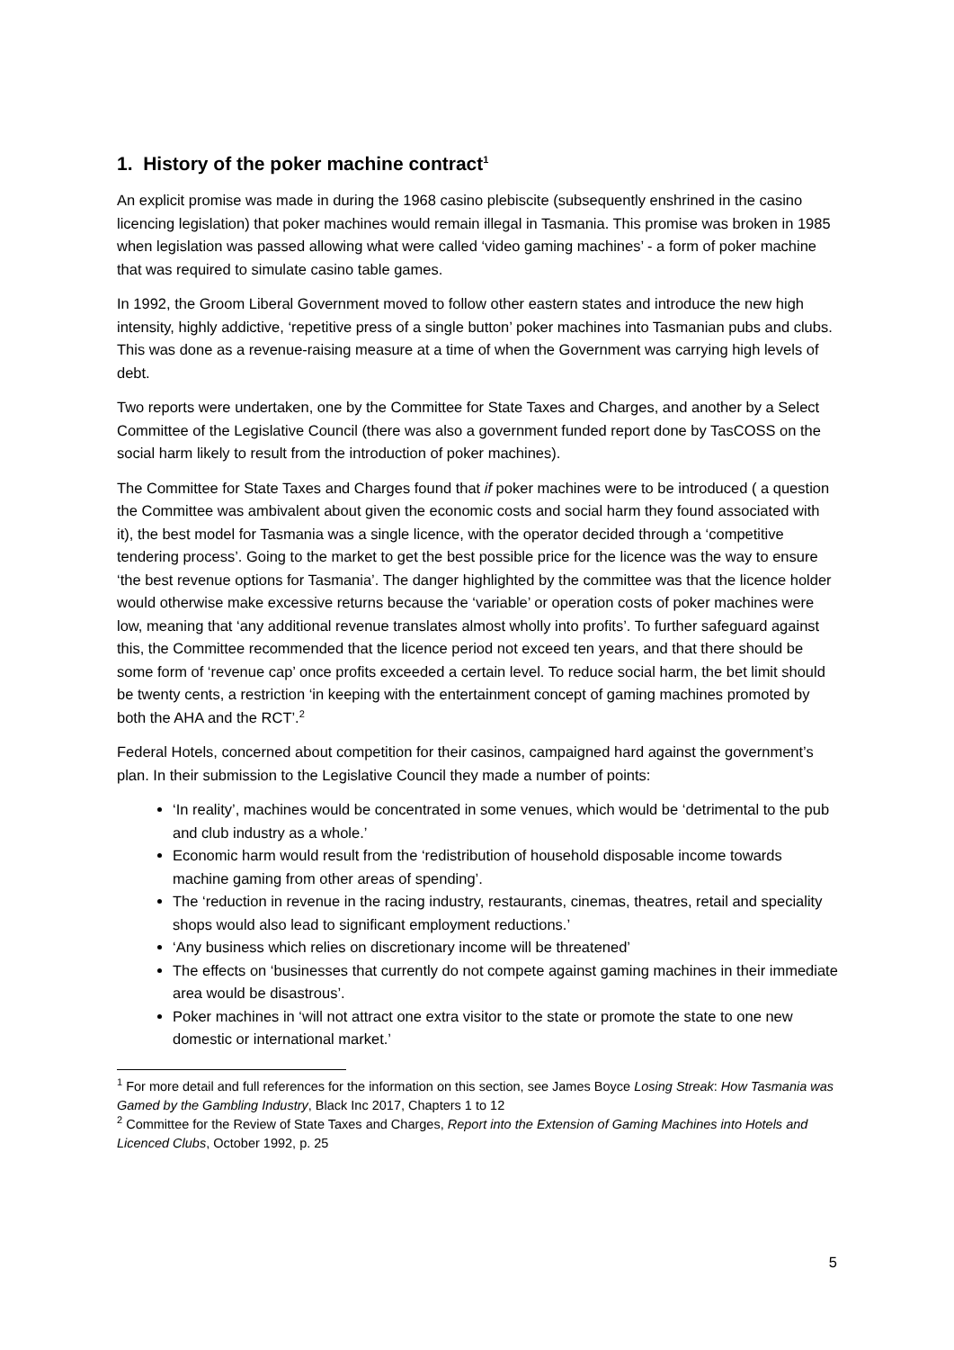1. History of the poker machine contract<sup>1</sup>
An explicit promise was made in during the 1968 casino plebiscite (subsequently enshrined in the casino licencing legislation) that poker machines would remain illegal in Tasmania. This promise was broken in 1985 when legislation was passed allowing what were called ‘video gaming machines’ - a form of poker machine that was required to simulate casino table games.
In 1992, the Groom Liberal Government moved to follow other eastern states and introduce the new high intensity, highly addictive, ‘repetitive press of a single button’ poker machines into Tasmanian pubs and clubs. This was done as a revenue-raising measure at a time of when the Government was carrying high levels of debt.
Two reports were undertaken, one by the Committee for State Taxes and Charges, and another by a Select Committee of the Legislative Council (there was also a government funded report done by TasCOSS on the social harm likely to result from the introduction of poker machines).
The Committee for State Taxes and Charges found that if poker machines were to be introduced ( a question the Committee was ambivalent about given the economic costs and social harm they found associated with it), the best model for Tasmania was a single licence, with the operator decided through a ‘competitive tendering process’. Going to the market to get the best possible price for the licence was the way to ensure ‘the best revenue options for Tasmania’. The danger highlighted by the committee was that the licence holder would otherwise make excessive returns because the ‘variable’ or operation costs of poker machines were low, meaning that ‘any additional revenue translates almost wholly into profits’. To further safeguard against this, the Committee recommended that the licence period not exceed ten years, and that there should be some form of ‘revenue cap’ once profits exceeded a certain level. To reduce social harm, the bet limit should be twenty cents, a restriction ‘in keeping with the entertainment concept of gaming machines promoted by both the AHA and the RCT’.<sup>2</sup>
Federal Hotels, concerned about competition for their casinos, campaigned hard against the government’s plan. In their submission to the Legislative Council they made a number of points:
‘In reality’, machines would be concentrated in some venues, which would be ‘detrimental to the pub and club industry as a whole.’
Economic harm would result from the ‘redistribution of household disposable income towards machine gaming from other areas of spending’.
The ‘reduction in revenue in the racing industry, restaurants, cinemas, theatres, retail and speciality shops would also lead to significant employment reductions.’
‘Any business which relies on discretionary income will be threatened’
The effects on ‘businesses that currently do not compete against gaming machines in their immediate area would be disastrous’.
Poker machines in ‘will not attract one extra visitor to the state or promote the state to one new domestic or international market.’
<sup>1</sup> For more detail and full references for the information on this section, see James Boyce Losing Streak: How Tasmania was Gamed by the Gambling Industry, Black Inc 2017, Chapters 1 to 12
<sup>2</sup> Committee for the Review of State Taxes and Charges, Report into the Extension of Gaming Machines into Hotels and Licenced Clubs, October 1992, p. 25
5